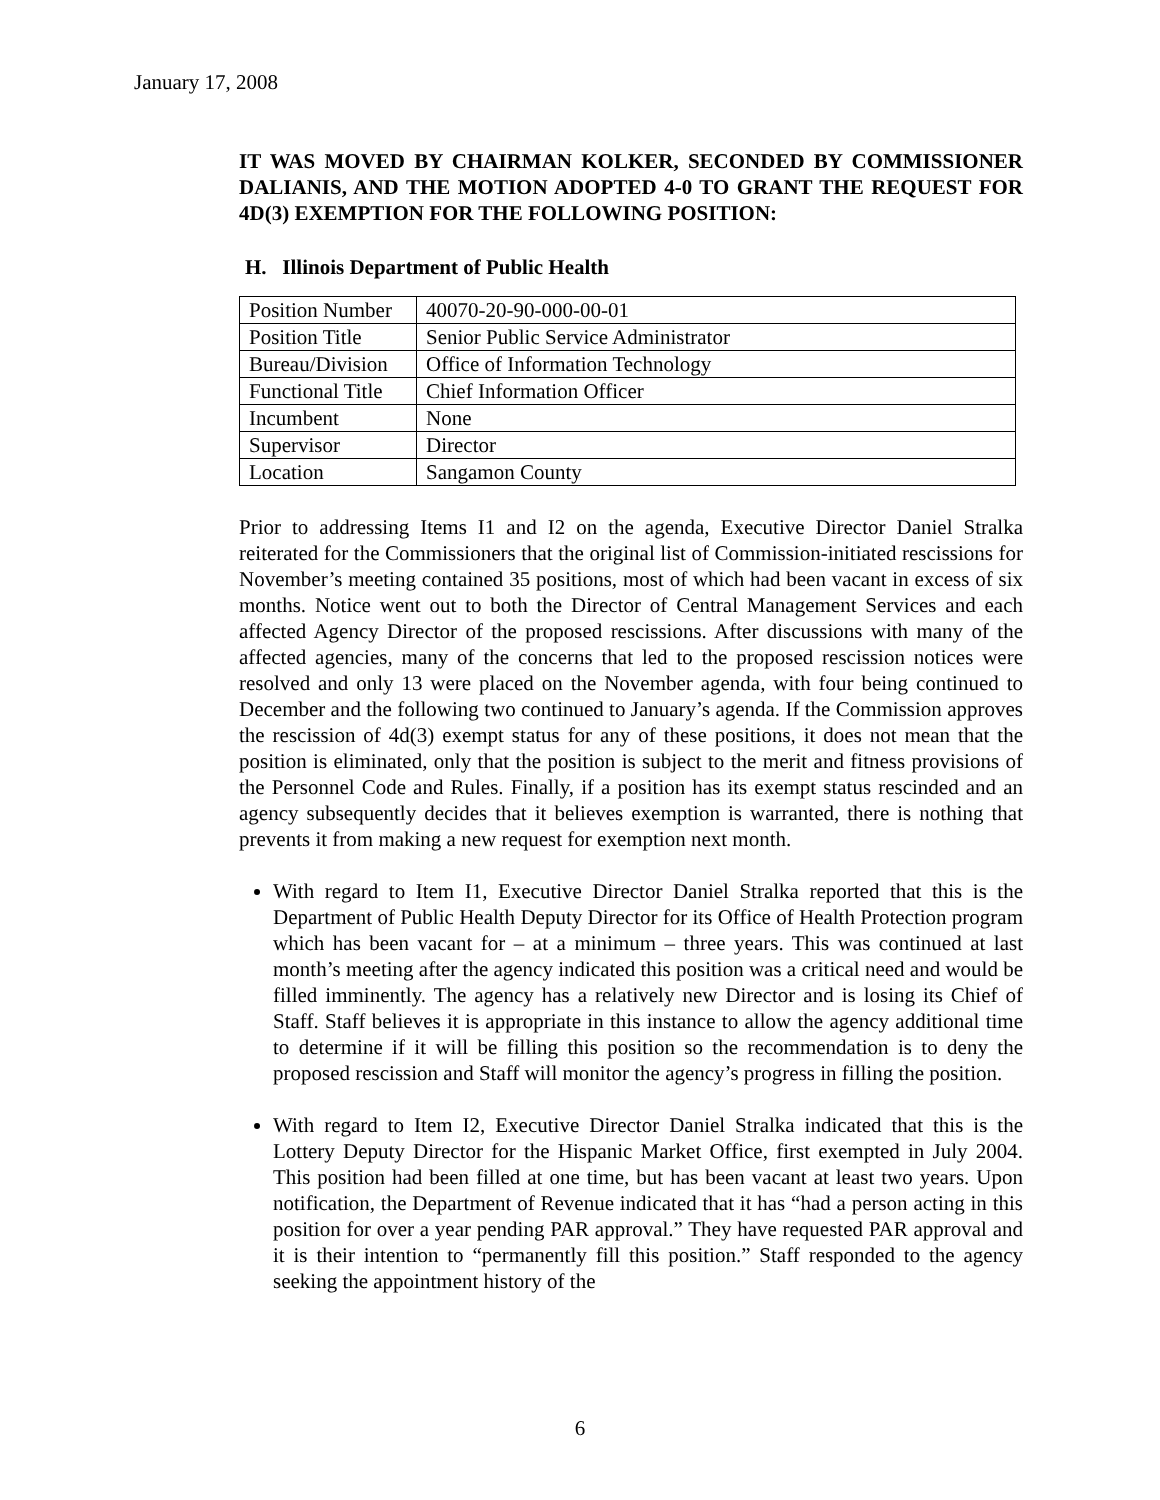January 17, 2008
IT WAS MOVED BY CHAIRMAN KOLKER, SECONDED BY COMMISSIONER DALIANIS, AND THE MOTION ADOPTED 4-0 TO GRANT THE REQUEST FOR 4D(3) EXEMPTION FOR THE FOLLOWING POSITION:
H. Illinois Department of Public Health
| Position Number | 40070-20-90-000-00-01 |
| Position Title | Senior Public Service Administrator |
| Bureau/Division | Office of Information Technology |
| Functional Title | Chief Information Officer |
| Incumbent | None |
| Supervisor | Director |
| Location | Sangamon County |
Prior to addressing Items I1 and I2 on the agenda, Executive Director Daniel Stralka reiterated for the Commissioners that the original list of Commission-initiated rescissions for November’s meeting contained 35 positions, most of which had been vacant in excess of six months. Notice went out to both the Director of Central Management Services and each affected Agency Director of the proposed rescissions. After discussions with many of the affected agencies, many of the concerns that led to the proposed rescission notices were resolved and only 13 were placed on the November agenda, with four being continued to December and the following two continued to January’s agenda. If the Commission approves the rescission of 4d(3) exempt status for any of these positions, it does not mean that the position is eliminated, only that the position is subject to the merit and fitness provisions of the Personnel Code and Rules. Finally, if a position has its exempt status rescinded and an agency subsequently decides that it believes exemption is warranted, there is nothing that prevents it from making a new request for exemption next month.
With regard to Item I1, Executive Director Daniel Stralka reported that this is the Department of Public Health Deputy Director for its Office of Health Protection program which has been vacant for – at a minimum – three years. This was continued at last month’s meeting after the agency indicated this position was a critical need and would be filled imminently. The agency has a relatively new Director and is losing its Chief of Staff. Staff believes it is appropriate in this instance to allow the agency additional time to determine if it will be filling this position so the recommendation is to deny the proposed rescission and Staff will monitor the agency’s progress in filling the position.
With regard to Item I2, Executive Director Daniel Stralka indicated that this is the Lottery Deputy Director for the Hispanic Market Office, first exempted in July 2004. This position had been filled at one time, but has been vacant at least two years. Upon notification, the Department of Revenue indicated that it has “had a person acting in this position for over a year pending PAR approval.” They have requested PAR approval and it is their intention to “permanently fill this position.” Staff responded to the agency seeking the appointment history of the
6